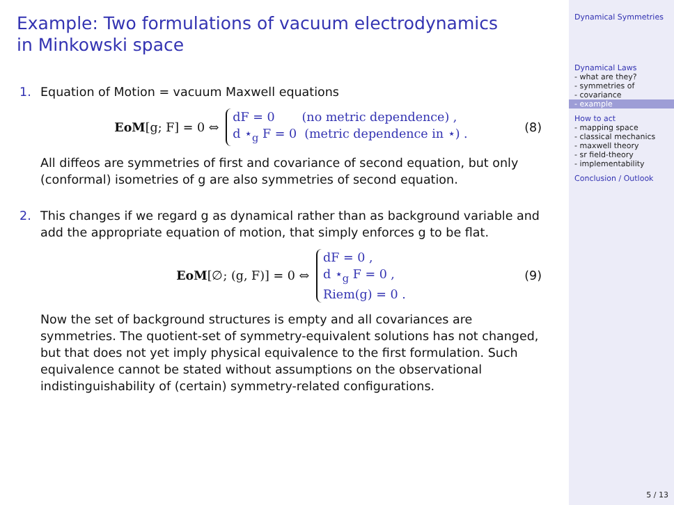Example: Two formulations of vacuum electrodynamics
in Minkowski space
1. Equation of Motion = vacuum Maxwell equations
EoM [g; F] = 0 ⇔
dF = 0 (no metric dependence) ,
d ⋆<sub>g</sub> F = 0 (metric dependence in ⋆) .
(8)
All diffeos are symmetries of first and covariance of second equation, but only (conformal) isometries of g are also symmetries of second equation.
2. This changes if we regard g as dynamical rather than as background variable and add the appropriate equation of motion, that simply enforces g to be flat.
EoM [∅; (g, F)] = 0 ⇔
dF = 0 ,
d ⋆<sub>g</sub> F = 0 ,
Riem(g) = 0 .
(9)
Now the set of background structures is empty and all covariances are symmetries. The quotient-set of symmetry-equivalent solutions has not changed, but that does not yet imply physical equivalence to the first formulation. Such equivalence cannot be stated without assumptions on the observational indistinguishability of (certain) symmetry-related configurations.
Dynamical Symmetries
Dynamical Laws
- what are they?
- symmetries of
- covariance
- example
How to act
- mapping space
- classical mechanics
- maxwell theory
- sr field-theory
- implementability
Conclusion / Outlook
5 / 13